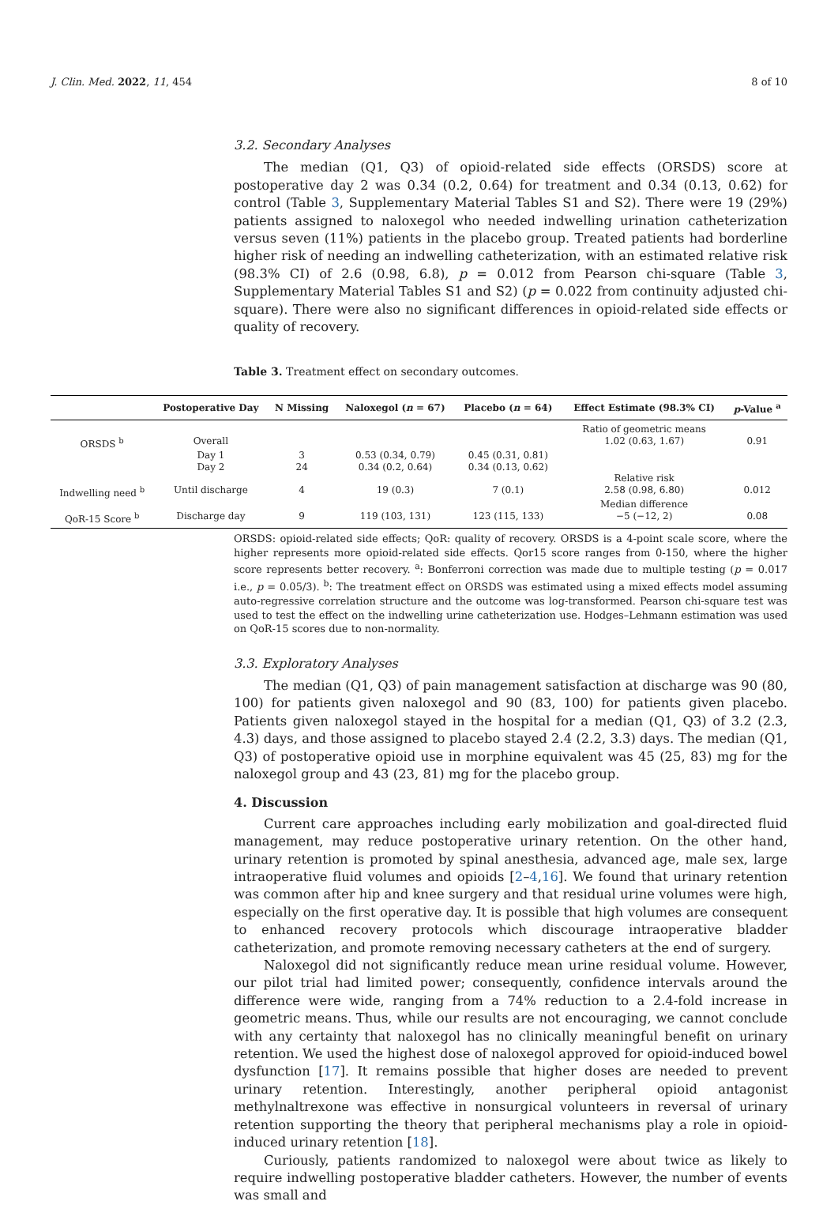J. Clin. Med. 2022, 11, 454 8 of 10
3.2. Secondary Analyses
The median (Q1, Q3) of opioid-related side effects (ORSDS) score at postoperative day 2 was 0.34 (0.2, 0.64) for treatment and 0.34 (0.13, 0.62) for control (Table 3, Supplementary Material Tables S1 and S2). There were 19 (29%) patients assigned to naloxegol who needed indwelling urination catheterization versus seven (11%) patients in the placebo group. Treated patients had borderline higher risk of needing an indwelling catheterization, with an estimated relative risk (98.3% CI) of 2.6 (0.98, 6.8), p = 0.012 from Pearson chi-square (Table 3, Supplementary Material Tables S1 and S2) (p = 0.022 from continuity adjusted chi-square). There were also no significant differences in opioid-related side effects or quality of recovery.
Table 3. Treatment effect on secondary outcomes.
| | Postoperative Day | N Missing | Naloxegol ( n = 67) | Placebo ( n = 64) | Effect Estimate (98.3% CI) | p -Value <sup>a</sup> |
| --- | --- | --- | --- | --- | --- | --- |
| | | | | | Ratio of geometric means | |
| ORSDS <sup>b</sup> | Overall | | | | 1.02 (0.63, 1.67) | 0.91 |
| | Day 1 | 3 | 0.53 (0.34, 0.79) | 0.45 (0.31, 0.81) | | |
| | Day 2 | 24 | 0.34 (0.2, 0.64) | 0.34 (0.13, 0.62) | | |
| | | | | | Relative risk | |
| Indwelling need <sup>b</sup> | Until discharge | 4 | 19 (0.3) | 7 (0.1) | 2.58 (0.98, 6.80) | 0.012 |
| | | | | | Median difference | |
| QoR-15 Score <sup>b</sup> | Discharge day | 9 | 119 (103, 131) | 123 (115, 133) | −5 (−12, 2) | 0.08 |
ORSDS: opioid-related side effects; QoR: quality of recovery. ORSDS is a 4-point scale score, where the higher represents more opioid-related side effects. Qor15 score ranges from 0-150, where the higher score represents better recovery. <sup>a</sup>: Bonferroni correction was made due to multiple testing (p = 0.017 i.e., p = 0.05/3). <sup>b</sup>: The treatment effect on ORSDS was estimated using a mixed effects model assuming auto-regressive correlation structure and the outcome was log-transformed. Pearson chi-square test was used to test the effect on the indwelling urine catheterization use. Hodges–Lehmann estimation was used on QoR-15 scores due to non-normality.
3.3. Exploratory Analyses
The median (Q1, Q3) of pain management satisfaction at discharge was 90 (80, 100) for patients given naloxegol and 90 (83, 100) for patients given placebo. Patients given naloxegol stayed in the hospital for a median (Q1, Q3) of 3.2 (2.3, 4.3) days, and those assigned to placebo stayed 2.4 (2.2, 3.3) days. The median (Q1, Q3) of postoperative opioid use in morphine equivalent was 45 (25, 83) mg for the naloxegol group and 43 (23, 81) mg for the placebo group.
4. Discussion
Current care approaches including early mobilization and goal-directed fluid management, may reduce postoperative urinary retention. On the other hand, urinary retention is promoted by spinal anesthesia, advanced age, male sex, large intraoperative fluid volumes and opioids [2–4,16]. We found that urinary retention was common after hip and knee surgery and that residual urine volumes were high, especially on the first operative day. It is possible that high volumes are consequent to enhanced recovery protocols which discourage intraoperative bladder catheterization, and promote removing necessary catheters at the end of surgery.
Naloxegol did not significantly reduce mean urine residual volume. However, our pilot trial had limited power; consequently, confidence intervals around the difference were wide, ranging from a 74% reduction to a 2.4-fold increase in geometric means. Thus, while our results are not encouraging, we cannot conclude with any certainty that naloxegol has no clinically meaningful benefit on urinary retention. We used the highest dose of naloxegol approved for opioid-induced bowel dysfunction [17]. It remains possible that higher doses are needed to prevent urinary retention. Interestingly, another peripheral opioid antagonist methylnaltrexone was effective in nonsurgical volunteers in reversal of urinary retention supporting the theory that peripheral mechanisms play a role in opioid-induced urinary retention [18].
Curiously, patients randomized to naloxegol were about twice as likely to require indwelling postoperative bladder catheters. However, the number of events was small and